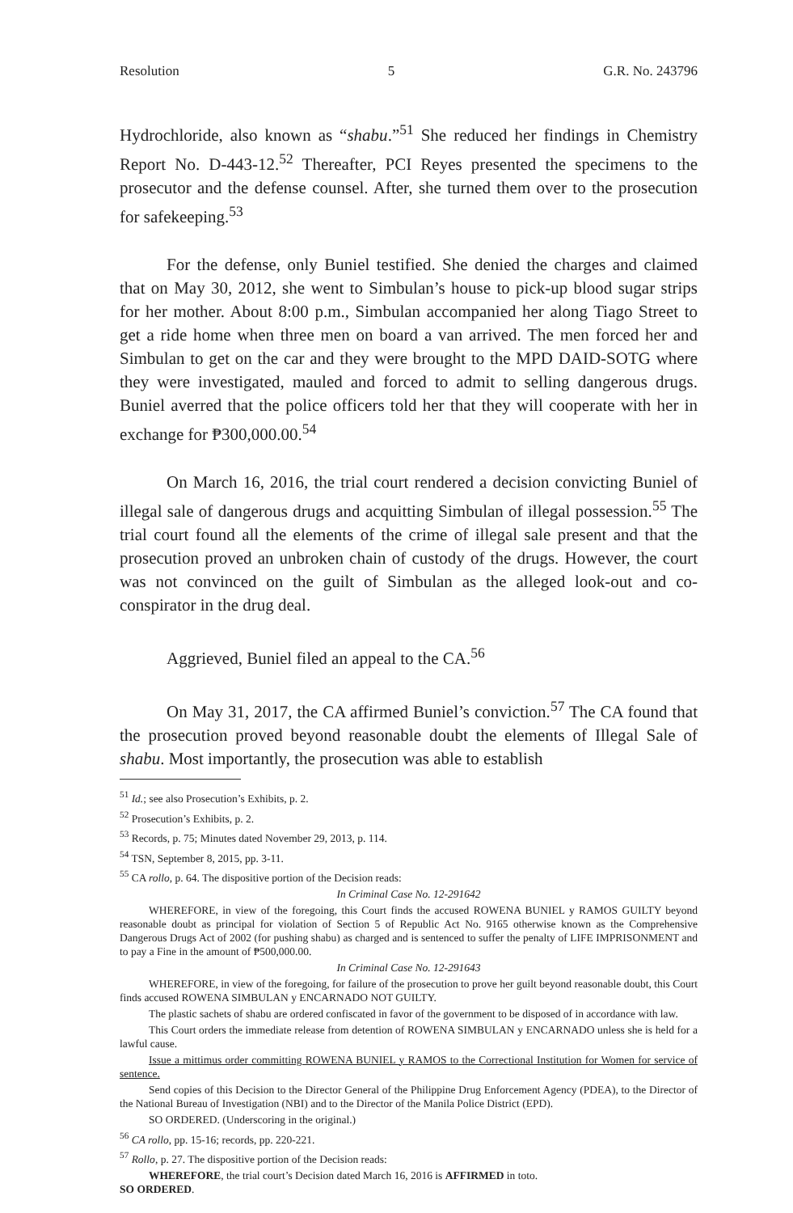Resolution 5 G.R. No. 243796
Hydrochloride, also known as “shabu.”<sup>51</sup> She reduced her findings in Chemistry Report No. D-443-12.<sup>52</sup> Thereafter, PCI Reyes presented the specimens to the prosecutor and the defense counsel. After, she turned them over to the prosecution for safekeeping.<sup>53</sup>
For the defense, only Buniel testified. She denied the charges and claimed that on May 30, 2012, she went to Simbulan’s house to pick-up blood sugar strips for her mother. About 8:00 p.m., Simbulan accompanied her along Tiago Street to get a ride home when three men on board a van arrived. The men forced her and Simbulan to get on the car and they were brought to the MPD DAID-SOTG where they were investigated, mauled and forced to admit to selling dangerous drugs. Buniel averred that the police officers told her that they will cooperate with her in exchange for ₱300,000.00.<sup>54</sup>
On March 16, 2016, the trial court rendered a decision convicting Buniel of illegal sale of dangerous drugs and acquitting Simbulan of illegal possession.<sup>55</sup> The trial court found all the elements of the crime of illegal sale present and that the prosecution proved an unbroken chain of custody of the drugs. However, the court was not convinced on the guilt of Simbulan as the alleged look-out and co-conspirator in the drug deal.
Aggrieved, Buniel filed an appeal to the CA.<sup>56</sup>
On May 31, 2017, the CA affirmed Buniel’s conviction.<sup>57</sup> The CA found that the prosecution proved beyond reasonable doubt the elements of Illegal Sale of shabu. Most importantly, the prosecution was able to establish
<sup>51</sup> Id.; see also Prosecution’s Exhibits, p. 2.
<sup>52</sup> Prosecution’s Exhibits, p. 2.
<sup>53</sup> Records, p. 75; Minutes dated November 29, 2013, p. 114.
<sup>54</sup> TSN, September 8, 2015, pp. 3-11.
<sup>55</sup> CA rollo, p. 64. The dispositive portion of the Decision reads:
In Criminal Case No. 12-291642
WHEREFORE, in view of the foregoing, this Court finds the accused ROWENA BUNIEL y RAMOS GUILTY beyond reasonable doubt as principal for violation of Section 5 of Republic Act No. 9165 otherwise known as the Comprehensive Dangerous Drugs Act of 2002 (for pushing shabu) as charged and is sentenced to suffer the penalty of LIFE IMPRISONMENT and to pay a Fine in the amount of ₱500,000.00.
In Criminal Case No. 12-291643
WHEREFORE, in view of the foregoing, for failure of the prosecution to prove her guilt beyond reasonable doubt, this Court finds accused ROWENA SIMBULAN y ENCARNADO NOT GUILTY.
The plastic sachets of shabu are ordered confiscated in favor of the government to be disposed of in accordance with law.
This Court orders the immediate release from detention of ROWENA SIMBULAN y ENCARNADO unless she is held for a lawful cause.
Issue a mittimus order committing ROWENA BUNIEL y RAMOS to the Correctional Institution for Women for service of sentence.
Send copies of this Decision to the Director General of the Philippine Drug Enforcement Agency (PDEA), to the Director of the National Bureau of Investigation (NBI) and to the Director of the Manila Police District (EPD).
SO ORDERED. (Underscoring in the original.)
<sup>56</sup> CA rollo, pp. 15-16; records, pp. 220-221.
<sup>57</sup> Rollo, p. 27. The dispositive portion of the Decision reads:
WHEREFORE, the trial court’s Decision dated March 16, 2016 is AFFIRMED in toto.
SO ORDERED.